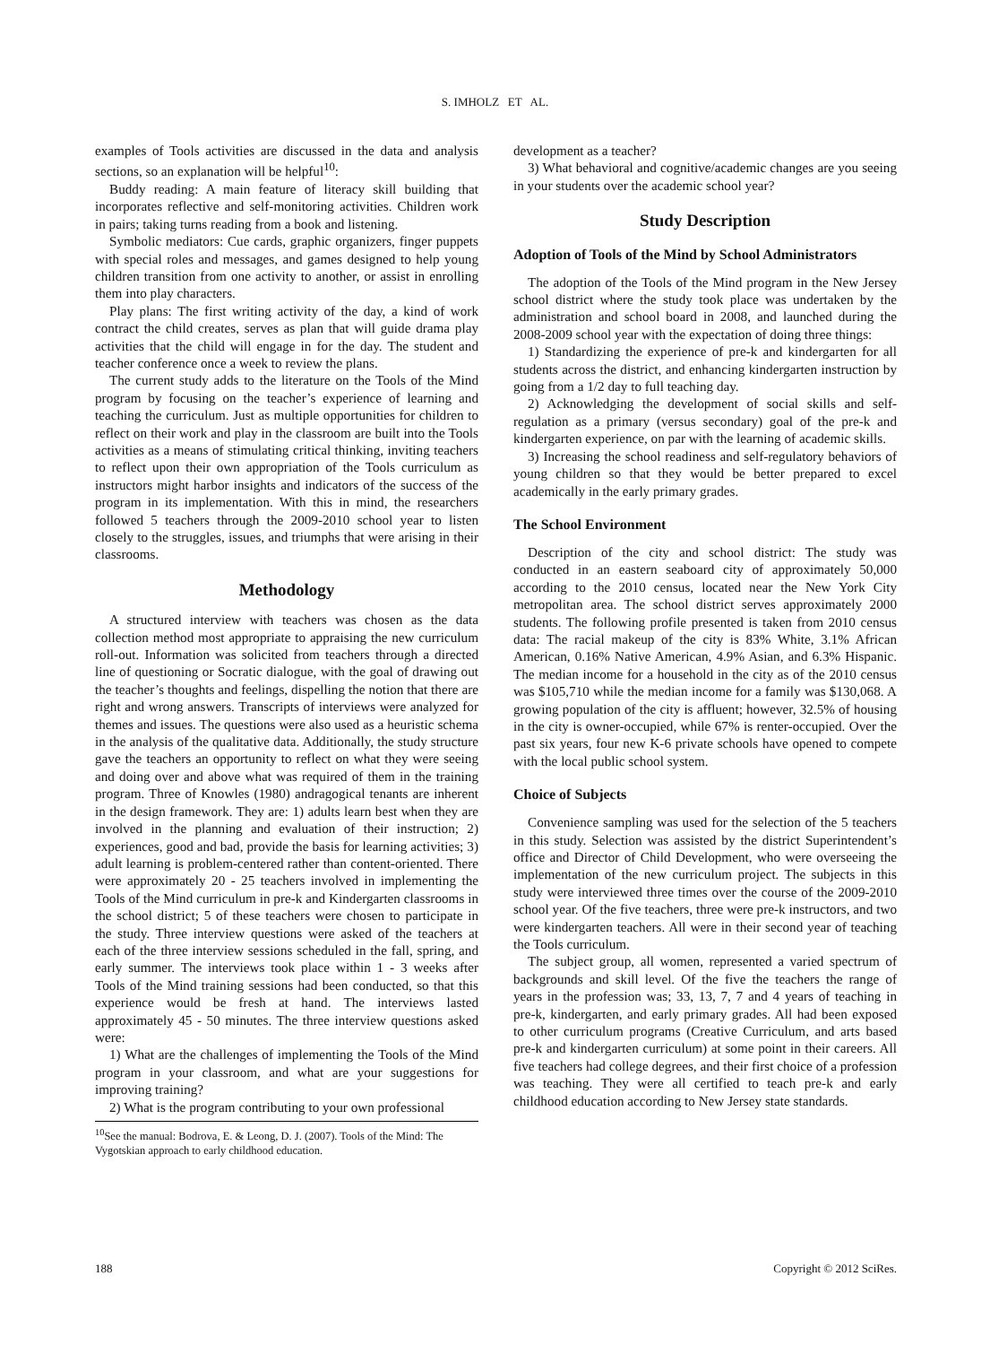S. IMHOLZ ET AL.
examples of Tools activities are discussed in the data and analysis sections, so an explanation will be helpful<sup>10</sup>:
Buddy reading: A main feature of literacy skill building that incorporates reflective and self-monitoring activities. Children work in pairs; taking turns reading from a book and listening.
Symbolic mediators: Cue cards, graphic organizers, finger puppets with special roles and messages, and games designed to help young children transition from one activity to another, or assist in enrolling them into play characters.
Play plans: The first writing activity of the day, a kind of work contract the child creates, serves as plan that will guide drama play activities that the child will engage in for the day. The student and teacher conference once a week to review the plans.
The current study adds to the literature on the Tools of the Mind program by focusing on the teacher’s experience of learning and teaching the curriculum. Just as multiple opportunities for children to reflect on their work and play in the classroom are built into the Tools activities as a means of stimulating critical thinking, inviting teachers to reflect upon their own appropriation of the Tools curriculum as instructors might harbor insights and indicators of the success of the program in its implementation. With this in mind, the researchers followed 5 teachers through the 2009-2010 school year to listen closely to the struggles, issues, and triumphs that were arising in their classrooms.
Methodology
A structured interview with teachers was chosen as the data collection method most appropriate to appraising the new curriculum roll-out. Information was solicited from teachers through a directed line of questioning or Socratic dialogue, with the goal of drawing out the teacher’s thoughts and feelings, dispelling the notion that there are right and wrong answers. Transcripts of interviews were analyzed for themes and issues. The questions were also used as a heuristic schema in the analysis of the qualitative data. Additionally, the study structure gave the teachers an opportunity to reflect on what they were seeing and doing over and above what was required of them in the training program. Three of Knowles (1980) andragogical tenants are inherent in the design framework. They are: 1) adults learn best when they are involved in the planning and evaluation of their instruction; 2) experiences, good and bad, provide the basis for learning activities; 3) adult learning is problem-centered rather than content-oriented. There were approximately 20 - 25 teachers involved in implementing the Tools of the Mind curriculum in pre-k and Kindergarten classrooms in the school district; 5 of these teachers were chosen to participate in the study. Three interview questions were asked of the teachers at each of the three interview sessions scheduled in the fall, spring, and early summer. The interviews took place within 1 - 3 weeks after Tools of the Mind training sessions had been conducted, so that this experience would be fresh at hand. The interviews lasted approximately 45 - 50 minutes. The three interview questions asked were:
1) What are the challenges of implementing the Tools of the Mind program in your classroom, and what are your suggestions for improving training?
2) What is the program contributing to your own professional
<sup>10</sup> See the manual: Bodrova, E. & Leong, D. J. (2007). Tools of the Mind: The Vygotskian approach to early childhood education.
development as a teacher?
3) What behavioral and cognitive/academic changes are you seeing in your students over the academic school year?
Study Description
Adoption of Tools of the Mind by School Administrators
The adoption of the Tools of the Mind program in the New Jersey school district where the study took place was undertaken by the administration and school board in 2008, and launched during the 2008-2009 school year with the expectation of doing three things:
1) Standardizing the experience of pre-k and kindergarten for all students across the district, and enhancing kindergarten instruction by going from a 1/2 day to full teaching day.
2) Acknowledging the development of social skills and self-regulation as a primary (versus secondary) goal of the pre-k and kindergarten experience, on par with the learning of academic skills.
3) Increasing the school readiness and self-regulatory behaviors of young children so that they would be better prepared to excel academically in the early primary grades.
The School Environment
Description of the city and school district: The study was conducted in an eastern seaboard city of approximately 50,000 according to the 2010 census, located near the New York City metropolitan area. The school district serves approximately 2000 students. The following profile presented is taken from 2010 census data: The racial makeup of the city is 83% White, 3.1% African American, 0.16% Native American, 4.9% Asian, and 6.3% Hispanic. The median income for a household in the city as of the 2010 census was $105,710 while the median income for a family was $130,068. A growing population of the city is affluent; however, 32.5% of housing in the city is owner-occupied, while 67% is renter-occupied. Over the past six years, four new K-6 private schools have opened to compete with the local public school system.
Choice of Subjects
Convenience sampling was used for the selection of the 5 teachers in this study. Selection was assisted by the district Superintendent’s office and Director of Child Development, who were overseeing the implementation of the new curriculum project. The subjects in this study were interviewed three times over the course of the 2009-2010 school year. Of the five teachers, three were pre-k instructors, and two were kindergarten teachers. All were in their second year of teaching the Tools curriculum.
The subject group, all women, represented a varied spectrum of backgrounds and skill level. Of the five the teachers the range of years in the profession was; 33, 13, 7, 7 and 4 years of teaching in pre-k, kindergarten, and early primary grades. All had been exposed to other curriculum programs (Creative Curriculum, and arts based pre-k and kindergarten curriculum) at some point in their careers. All five teachers had college degrees, and their first choice of a profession was teaching. They were all certified to teach pre-k and early childhood education according to New Jersey state standards.
188 Copyright © 2012 SciRes.